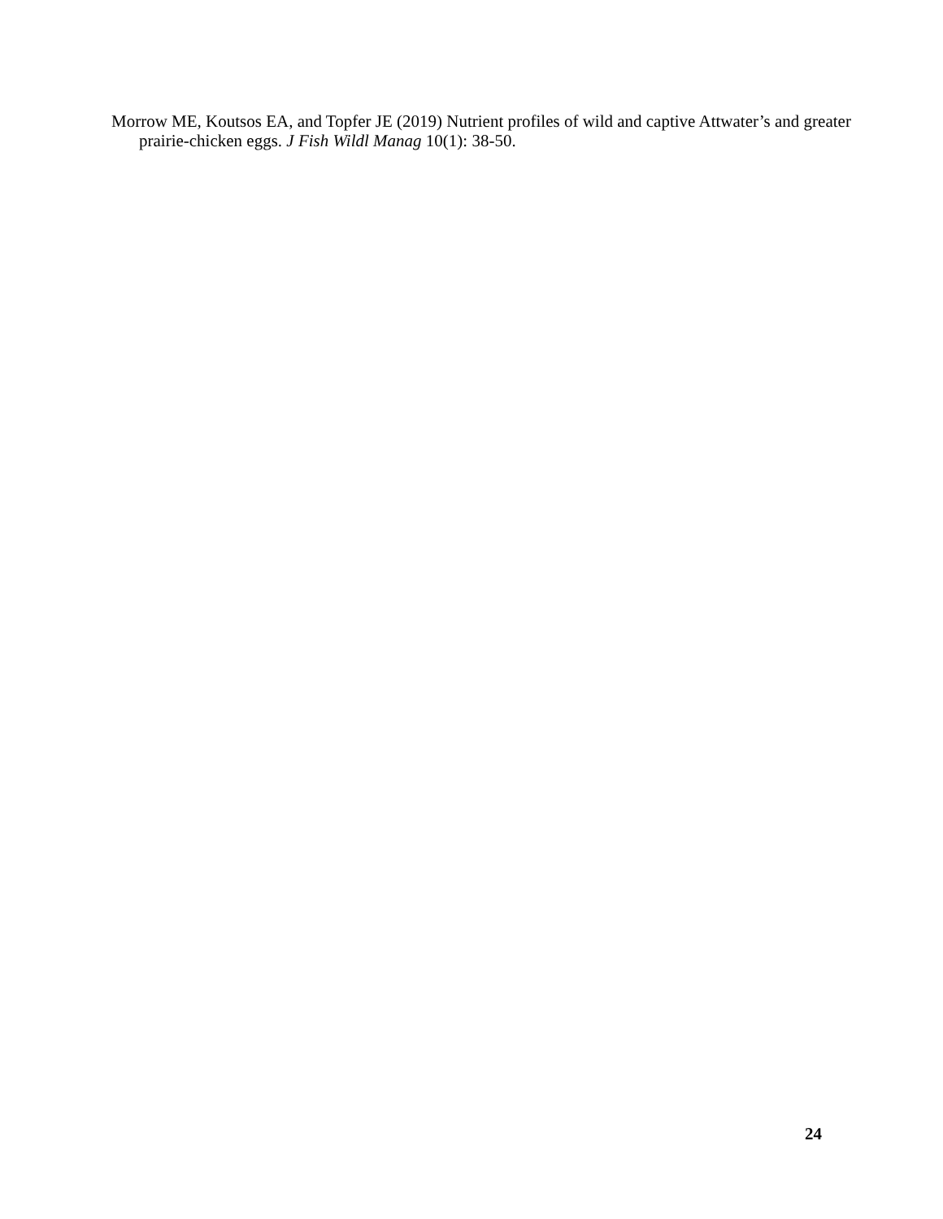Morrow ME, Koutsos EA, and Topfer JE (2019) Nutrient profiles of wild and captive Attwater’s and greater prairie-chicken eggs. J Fish Wildl Manag 10(1): 38-50.
24